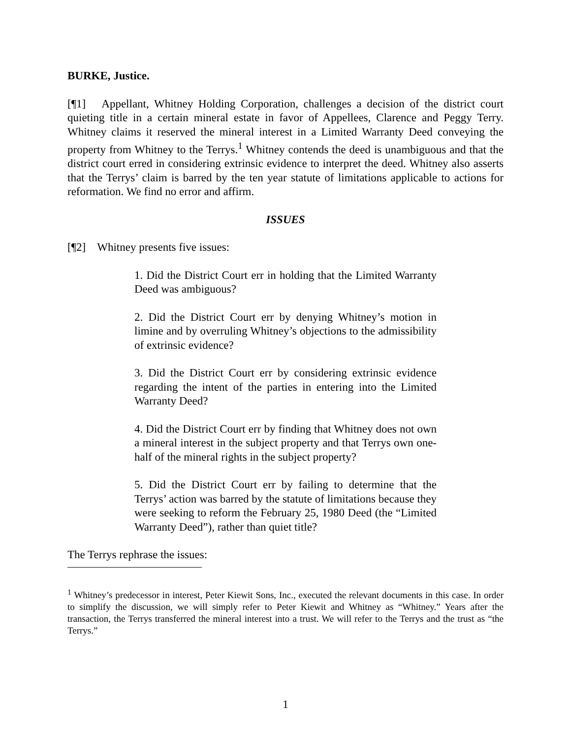BURKE, Justice.
[¶1] Appellant, Whitney Holding Corporation, challenges a decision of the district court quieting title in a certain mineral estate in favor of Appellees, Clarence and Peggy Terry. Whitney claims it reserved the mineral interest in a Limited Warranty Deed conveying the property from Whitney to the Terrys.<sup>1</sup> Whitney contends the deed is unambiguous and that the district court erred in considering extrinsic evidence to interpret the deed. Whitney also asserts that the Terrys’ claim is barred by the ten year statute of limitations applicable to actions for reformation. We find no error and affirm.
ISSUES
[¶2] Whitney presents five issues:
1. Did the District Court err in holding that the Limited Warranty Deed was ambiguous?
2. Did the District Court err by denying Whitney’s motion in limine and by overruling Whitney’s objections to the admissibility of extrinsic evidence?
3. Did the District Court err by considering extrinsic evidence regarding the intent of the parties in entering into the Limited Warranty Deed?
4. Did the District Court err by finding that Whitney does not own a mineral interest in the subject property and that Terrys own one-half of the mineral rights in the subject property?
5. Did the District Court err by failing to determine that the Terrys’ action was barred by the statute of limitations because they were seeking to reform the February 25, 1980 Deed (the “Limited Warranty Deed”), rather than quiet title?
The Terrys rephrase the issues:
<sup>1</sup> Whitney’s predecessor in interest, Peter Kiewit Sons, Inc., executed the relevant documents in this case. In order to simplify the discussion, we will simply refer to Peter Kiewit and Whitney as “Whitney.” Years after the transaction, the Terrys transferred the mineral interest into a trust. We will refer to the Terrys and the trust as “the Terrys.”
1